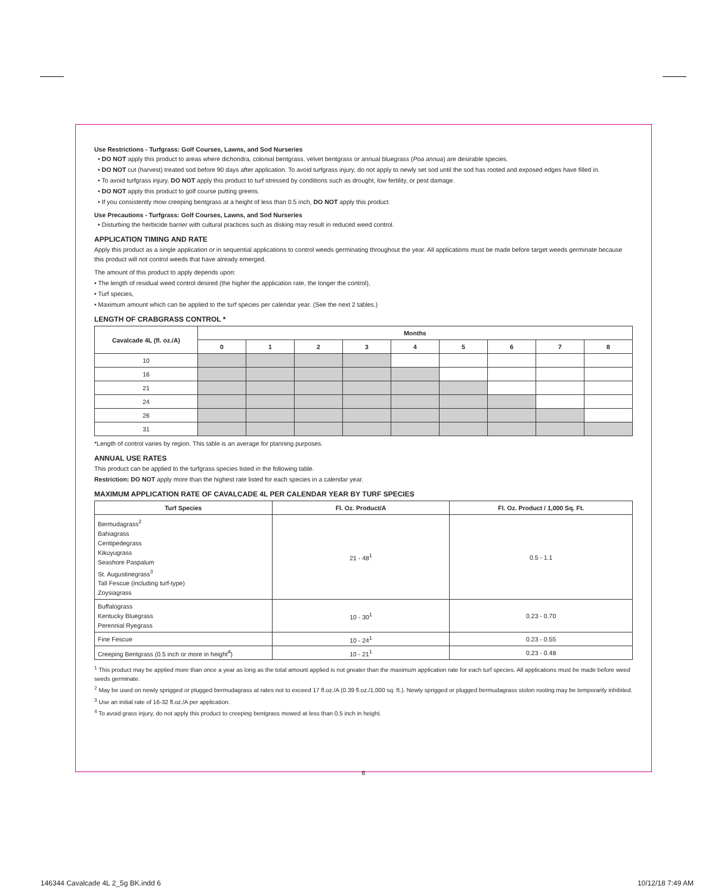Use Restrictions - Turfgrass: Golf Courses, Lawns, and Sod Nurseries
• DO NOT apply this product to areas where dichondra, colonial bentgrass, velvet bentgrass or annual bluegrass (Poa annua) are desirable species.
• DO NOT cut (harvest) treated sod before 90 days after application. To avoid turfgrass injury, do not apply to newly set sod until the sod has rooted and exposed edges have filled in.
• To avoid turfgrass injury, DO NOT apply this product to turf stressed by conditions such as drought, low fertility, or pest damage.
• DO NOT apply this product to golf course putting greens.
• If you consistently mow creeping bentgrass at a height of less than 0.5 inch, DO NOT apply this product.
Use Precautions - Turfgrass: Golf Courses, Lawns, and Sod Nurseries
• Disturbing the herbicide barrier with cultural practices such as disking may result in reduced weed control.
APPLICATION TIMING AND RATE
Apply this product as a single application or in sequential applications to control weeds germinating throughout the year. All applications must be made before target weeds germinate because this product will not control weeds that have already emerged.
The amount of this product to apply depends upon:
• The length of residual weed control desired (the higher the application rate, the longer the control),
• Turf species,
• Maximum amount which can be applied to the turf species per calendar year. (See the next 2 tables.)
LENGTH OF CRABGRASS CONTROL *
| Cavalcade 4L (fl. oz./A) | Months | | | | | | | | |
| --- | --- | --- | --- | --- | --- | --- | --- | --- | --- |
| | 0 | 1 | 2 | 3 | 4 | 5 | 6 | 7 | 8 |
| 10 | | | | | | | | | |
| 16 | | | | | | | | | |
| 21 | | | | | | | | | |
| 24 | | | | | | | | | |
| 26 | | | | | | | | | |
| 31 | | | | | | | | | |
*Length of control varies by region. This table is an average for planning purposes.
ANNUAL USE RATES
This product can be applied to the turfgrass species listed in the following table.
Restriction: DO NOT apply more than the highest rate listed for each species in a calendar year.
MAXIMUM APPLICATION RATE OF CAVALCADE 4L PER CALENDAR YEAR BY TURF SPECIES
| Turf Species | Fl. Oz. Product/A | Fl. Oz. Product / 1,000 Sq. Ft. |
| --- | --- | --- |
| Bermudagrass<sup>2</sup> Bahiagrass Centipedegrass Kikuyugrass Seashore Paspalum St. Augustinegrass<sup>3</sup> Tall Fescue (including turf-type) Zoysiagrass | 21 - 48<sup>1</sup> | 0.5 - 1.1 |
| Buffalograss Kentucky Bluegrass Perennial Ryegrass | 10 - 30<sup>1</sup> | 0.23 - 0.70 |
| Fine Fescue | 10 - 24<sup>1</sup> | 0.23 - 0.55 |
| Creeping Bentgrass (0.5 inch or more in height<sup>4</sup>) | 10 - 21<sup>1</sup> | 0.23 - 0.48 |
<sup>1</sup> This product may be applied more than once a year as long as the total amount applied is not greater than the maximum application rate for each turf species. All applications must be made before weed seeds germinate.
<sup>2</sup> May be used on newly sprigged or plugged bermudagrass at rates not to exceed 17 fl.oz./A (0.39 fl.oz./1,000 sq. ft.). Newly sprigged or plugged bermudagrass stolon rooting may be temporarily inhibited.
<sup>3</sup> Use an initial rate of 16-32 fl.oz./A per application.
<sup>4</sup> To avoid grass injury, do not apply this product to creeping bentgrass mowed at less than 0.5 inch in height.
6
146344 Cavalcade 4L 2_5g BK.indd 6
10/12/18 7:49 AM